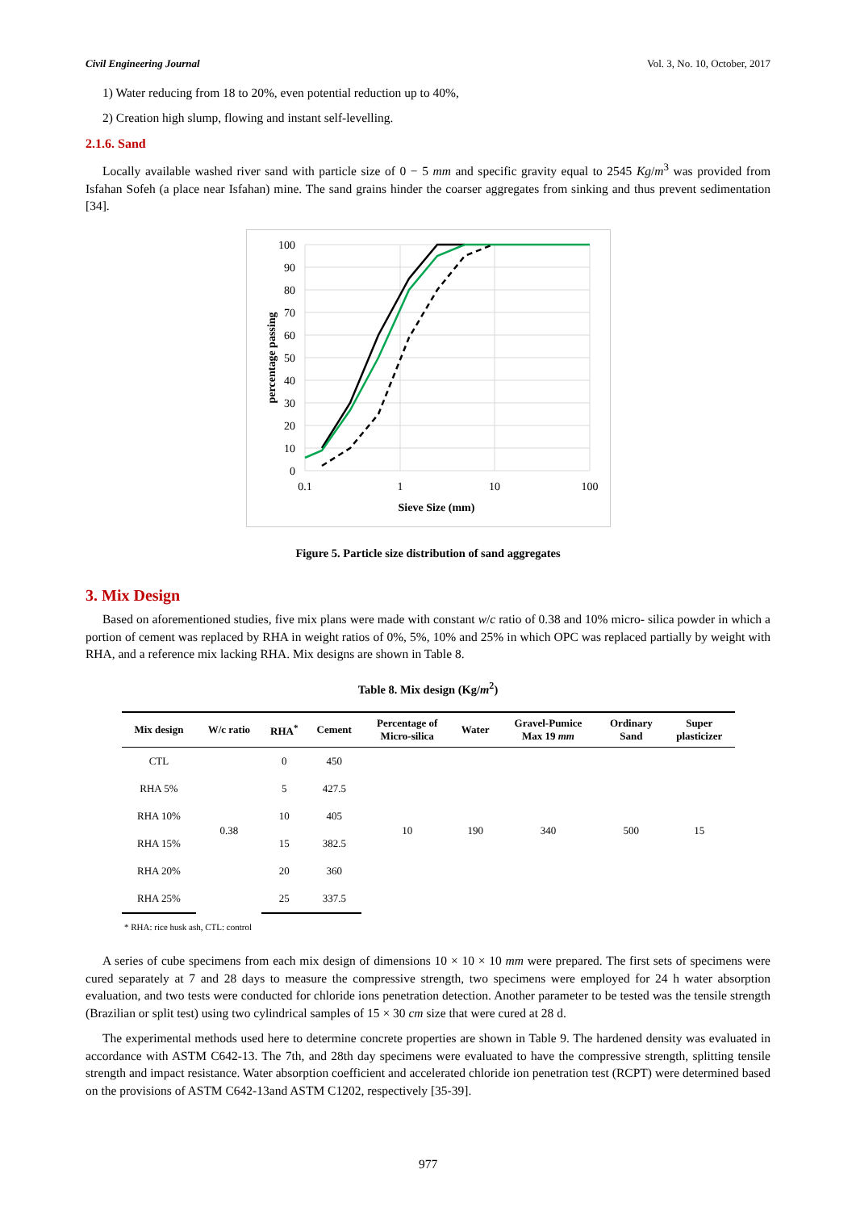Civil Engineering Journal Vol. 3, No. 10, October, 2017
1) Water reducing from 18 to 20%, even potential reduction up to 40%,
2) Creation high slump, flowing and instant self-levelling.
2.1.6. Sand
Locally available washed river sand with particle size of 0 − 5 mm and specific gravity equal to 2545 Kg/m<sup>3</sup> was provided from Isfahan Sofeh (a place near Isfahan) mine. The sand grains hinder the coarser aggregates from sinking and thus prevent sedimentation [34].
100
90
80
70
60
50
40
30
20
10
0
0.1
1
10
100
Sieve Size (mm)
percentage passing
Figure 5. Particle size distribution of sand aggregates
3. Mix Design
Based on aforementioned studies, five mix plans were made with constant w/c ratio of 0.38 and 10% micro- silica powder in which a portion of cement was replaced by RHA in weight ratios of 0%, 5%, 10% and 25% in which OPC was replaced partially by weight with RHA, and a reference mix lacking RHA. Mix designs are shown in Table 8.
Table 8. Mix design (Kg/m<sup>2</sup>)
| Mix design | W/c ratio | RHA<sup>*</sup> | Cement | Percentage of Micro-silica | Water | Gravel-Pumice Max 19 mm | Ordinary Sand | Super plasticizer |
| --- | --- | --- | --- | --- | --- | --- | --- | --- |
| CTL | 0.38 | 0 | 450 | 10 | 190 | 340 | 500 | 15 |
| RHA 5% | | 5 | 427.5 | | | | | |
| RHA 10% | | 10 | 405 | | | | | |
| RHA 15% | | 15 | 382.5 | | | | | |
| RHA 20% | | 20 | 360 | | | | | |
| RHA 25% | | 25 | 337.5 | | | | | |
* RHA: rice husk ash, CTL: control
A series of cube specimens from each mix design of dimensions 10 × 10 × 10 mm were prepared. The first sets of specimens were cured separately at 7 and 28 days to measure the compressive strength, two specimens were employed for 24 h water absorption evaluation, and two tests were conducted for chloride ions penetration detection. Another parameter to be tested was the tensile strength (Brazilian or split test) using two cylindrical samples of 15 × 30 cm size that were cured at 28 d.
The experimental methods used here to determine concrete properties are shown in Table 9. The hardened density was evaluated in accordance with ASTM C642-13. The 7th, and 28th day specimens were evaluated to have the compressive strength, splitting tensile strength and impact resistance. Water absorption coefficient and accelerated chloride ion penetration test (RCPT) were determined based on the provisions of ASTM C642-13and ASTM C1202, respectively [35-39].
977